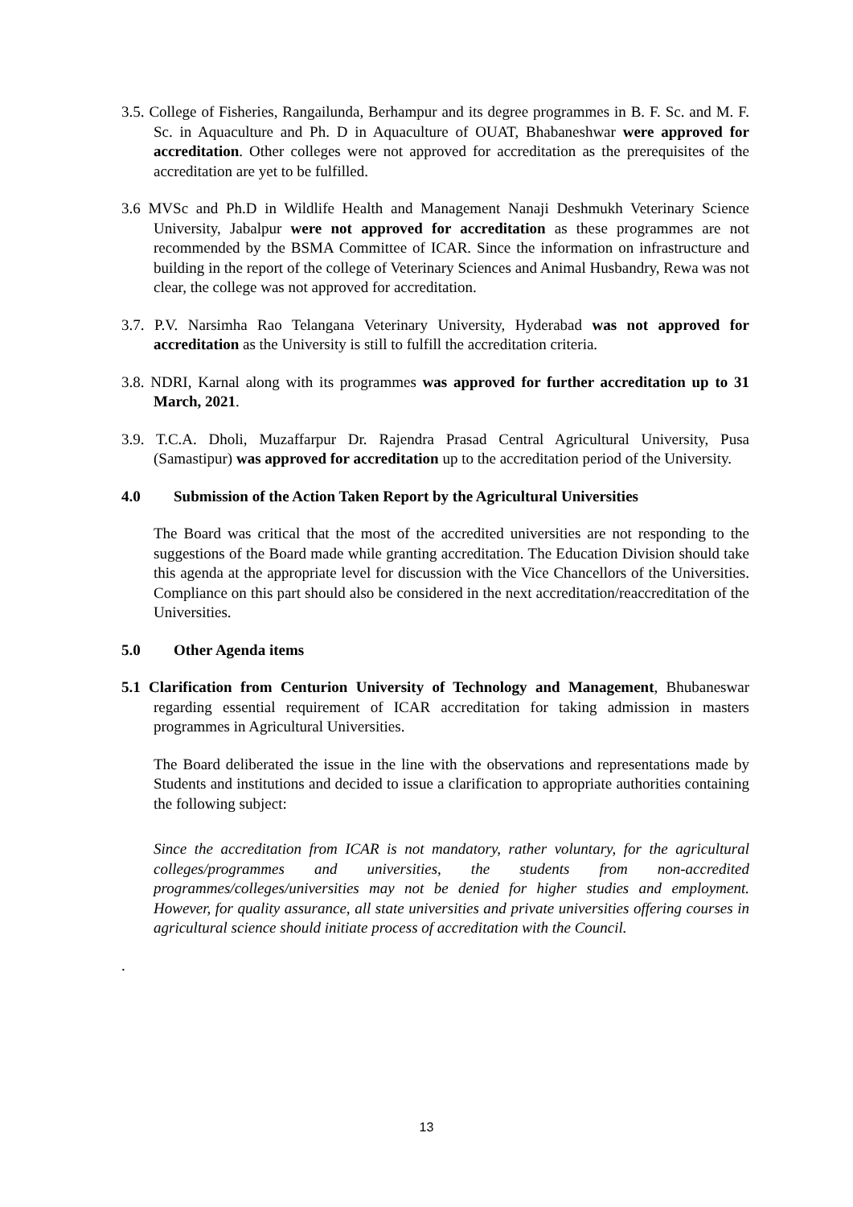3.5. College of Fisheries, Rangailunda, Berhampur and its degree programmes in B. F. Sc. and M. F. Sc. in Aquaculture and Ph. D in Aquaculture of OUAT, Bhabaneshwar were approved for accreditation. Other colleges were not approved for accreditation as the prerequisites of the accreditation are yet to be fulfilled.
3.6 MVSc and Ph.D in Wildlife Health and Management Nanaji Deshmukh Veterinary Science University, Jabalpur were not approved for accreditation as these programmes are not recommended by the BSMA Committee of ICAR. Since the information on infrastructure and building in the report of the college of Veterinary Sciences and Animal Husbandry, Rewa was not clear, the college was not approved for accreditation.
3.7. P.V. Narsimha Rao Telangana Veterinary University, Hyderabad was not approved for accreditation as the University is still to fulfill the accreditation criteria.
3.8. NDRI, Karnal along with its programmes was approved for further accreditation up to 31 March, 2021.
3.9. T.C.A. Dholi, Muzaffarpur Dr. Rajendra Prasad Central Agricultural University, Pusa (Samastipur) was approved for accreditation up to the accreditation period of the University.
4.0 Submission of the Action Taken Report by the Agricultural Universities
The Board was critical that the most of the accredited universities are not responding to the suggestions of the Board made while granting accreditation. The Education Division should take this agenda at the appropriate level for discussion with the Vice Chancellors of the Universities. Compliance on this part should also be considered in the next accreditation/reaccreditation of the Universities.
5.0 Other Agenda items
5.1 Clarification from Centurion University of Technology and Management, Bhubaneswar regarding essential requirement of ICAR accreditation for taking admission in masters programmes in Agricultural Universities.
The Board deliberated the issue in the line with the observations and representations made by Students and institutions and decided to issue a clarification to appropriate authorities containing the following subject:
Since the accreditation from ICAR is not mandatory, rather voluntary, for the agricultural colleges/programmes and universities, the students from non-accredited programmes/colleges/universities may not be denied for higher studies and employment. However, for quality assurance, all state universities and private universities offering courses in agricultural science should initiate process of accreditation with the Council.
.
13